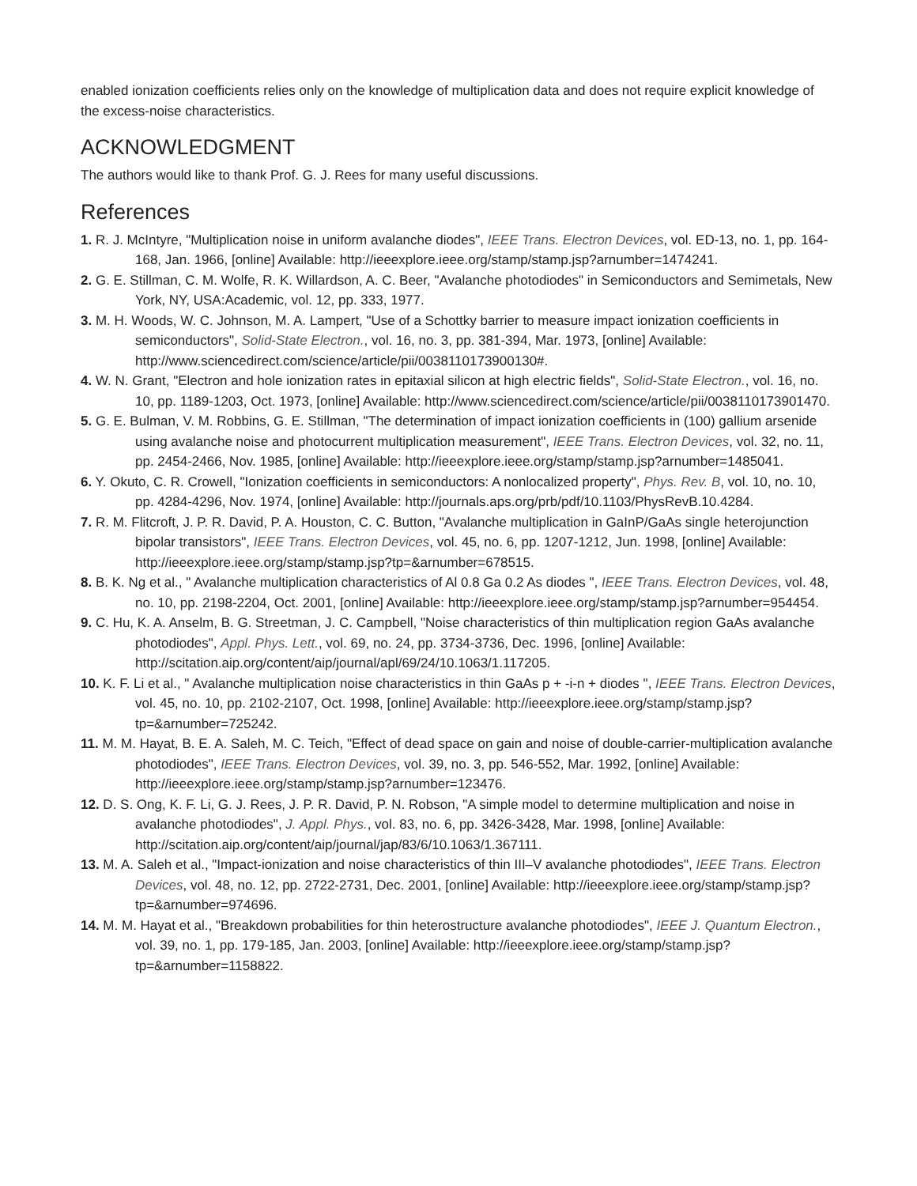enabled ionization coefficients relies only on the knowledge of multiplication data and does not require explicit knowledge of the excess-noise characteristics.
ACKNOWLEDGMENT
The authors would like to thank Prof. G. J. Rees for many useful discussions.
References
1. R. J. McIntyre, "Multiplication noise in uniform avalanche diodes", IEEE Trans. Electron Devices, vol. ED-13, no. 1, pp. 164-168, Jan. 1966, [online] Available: http://ieeexplore.ieee.org/stamp/stamp.jsp?arnumber=1474241.
2. G. E. Stillman, C. M. Wolfe, R. K. Willardson, A. C. Beer, "Avalanche photodiodes" in Semiconductors and Semimetals, New York, NY, USA:Academic, vol. 12, pp. 333, 1977.
3. M. H. Woods, W. C. Johnson, M. A. Lampert, "Use of a Schottky barrier to measure impact ionization coefficients in semiconductors", Solid-State Electron., vol. 16, no. 3, pp. 381-394, Mar. 1973, [online] Available: http://www.sciencedirect.com/science/article/pii/0038110173900130#.
4. W. N. Grant, "Electron and hole ionization rates in epitaxial silicon at high electric fields", Solid-State Electron., vol. 16, no. 10, pp. 1189-1203, Oct. 1973, [online] Available: http://www.sciencedirect.com/science/article/pii/0038110173901470.
5. G. E. Bulman, V. M. Robbins, G. E. Stillman, "The determination of impact ionization coefficients in (100) gallium arsenide using avalanche noise and photocurrent multiplication measurement", IEEE Trans. Electron Devices, vol. 32, no. 11, pp. 2454-2466, Nov. 1985, [online] Available: http://ieeexplore.ieee.org/stamp/stamp.jsp?arnumber=1485041.
6. Y. Okuto, C. R. Crowell, "Ionization coefficients in semiconductors: A nonlocalized property", Phys. Rev. B, vol. 10, no. 10, pp. 4284-4296, Nov. 1974, [online] Available: http://journals.aps.org/prb/pdf/10.1103/PhysRevB.10.4284.
7. R. M. Flitcroft, J. P. R. David, P. A. Houston, C. C. Button, "Avalanche multiplication in GaInP/GaAs single heterojunction bipolar transistors", IEEE Trans. Electron Devices, vol. 45, no. 6, pp. 1207-1212, Jun. 1998, [online] Available: http://ieeexplore.ieee.org/stamp/stamp.jsp?tp=&arnumber=678515.
8. B. K. Ng et al., " Avalanche multiplication characteristics of Al 0.8 Ga 0.2 As diodes ", IEEE Trans. Electron Devices, vol. 48, no. 10, pp. 2198-2204, Oct. 2001, [online] Available: http://ieeexplore.ieee.org/stamp/stamp.jsp?arnumber=954454.
9. C. Hu, K. A. Anselm, B. G. Streetman, J. C. Campbell, "Noise characteristics of thin multiplication region GaAs avalanche photodiodes", Appl. Phys. Lett., vol. 69, no. 24, pp. 3734-3736, Dec. 1996, [online] Available: http://scitation.aip.org/content/aip/journal/apl/69/24/10.1063/1.117205.
10. K. F. Li et al., " Avalanche multiplication noise characteristics in thin GaAs p + -i-n + diodes ", IEEE Trans. Electron Devices, vol. 45, no. 10, pp. 2102-2107, Oct. 1998, [online] Available: http://ieeexplore.ieee.org/stamp/stamp.jsp?tp=&arnumber=725242.
11. M. M. Hayat, B. E. A. Saleh, M. C. Teich, "Effect of dead space on gain and noise of double-carrier-multiplication avalanche photodiodes", IEEE Trans. Electron Devices, vol. 39, no. 3, pp. 546-552, Mar. 1992, [online] Available: http://ieeexplore.ieee.org/stamp/stamp.jsp?arnumber=123476.
12. D. S. Ong, K. F. Li, G. J. Rees, J. P. R. David, P. N. Robson, "A simple model to determine multiplication and noise in avalanche photodiodes", J. Appl. Phys., vol. 83, no. 6, pp. 3426-3428, Mar. 1998, [online] Available: http://scitation.aip.org/content/aip/journal/jap/83/6/10.1063/1.367111.
13. M. A. Saleh et al., "Impact-ionization and noise characteristics of thin III–V avalanche photodiodes", IEEE Trans. Electron Devices, vol. 48, no. 12, pp. 2722-2731, Dec. 2001, [online] Available: http://ieeexplore.ieee.org/stamp/stamp.jsp?tp=&arnumber=974696.
14. M. M. Hayat et al., "Breakdown probabilities for thin heterostructure avalanche photodiodes", IEEE J. Quantum Electron., vol. 39, no. 1, pp. 179-185, Jan. 2003, [online] Available: http://ieeexplore.ieee.org/stamp/stamp.jsp?tp=&arnumber=1158822.